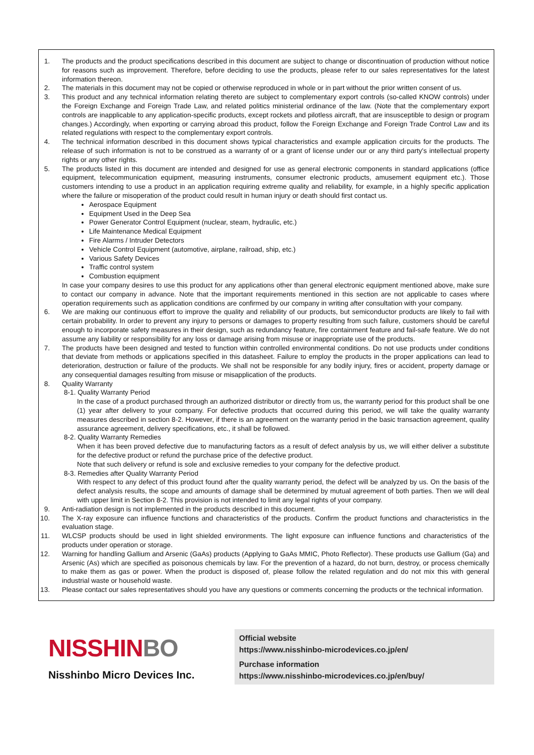1. The products and the product specifications described in this document are subject to change or discontinuation of production without notice for reasons such as improvement. Therefore, before deciding to use the products, please refer to our sales representatives for the latest information thereon.
2. The materials in this document may not be copied or otherwise reproduced in whole or in part without the prior written consent of us.
3. This product and any technical information relating thereto are subject to complementary export controls (so-called KNOW controls) under the Foreign Exchange and Foreign Trade Law, and related politics ministerial ordinance of the law. (Note that the complementary export controls are inapplicable to any application-specific products, except rockets and pilotless aircraft, that are insusceptible to design or program changes.) Accordingly, when exporting or carrying abroad this product, follow the Foreign Exchange and Foreign Trade Control Law and its related regulations with respect to the complementary export controls.
4. The technical information described in this document shows typical characteristics and example application circuits for the products. The release of such information is not to be construed as a warranty of or a grant of license under our or any third party's intellectual property rights or any other rights.
5. The products listed in this document are intended and designed for use as general electronic components in standard applications (office equipment, telecommunication equipment, measuring instruments, consumer electronic products, amusement equipment etc.). Those customers intending to use a product in an application requiring extreme quality and reliability, for example, in a highly specific application where the failure or misoperation of the product could result in human injury or death should first contact us.
Aerospace Equipment
Equipment Used in the Deep Sea
Power Generator Control Equipment (nuclear, steam, hydraulic, etc.)
Life Maintenance Medical Equipment
Fire Alarms / Intruder Detectors
Vehicle Control Equipment (automotive, airplane, railroad, ship, etc.)
Various Safety Devices
Traffic control system
Combustion equipment
In case your company desires to use this product for any applications other than general electronic equipment mentioned above, make sure to contact our company in advance. Note that the important requirements mentioned in this section are not applicable to cases where operation requirements such as application conditions are confirmed by our company in writing after consultation with your company.
6. We are making our continuous effort to improve the quality and reliability of our products, but semiconductor products are likely to fail with certain probability. In order to prevent any injury to persons or damages to property resulting from such failure, customers should be careful enough to incorporate safety measures in their design, such as redundancy feature, fire containment feature and fail-safe feature. We do not assume any liability or responsibility for any loss or damage arising from misuse or inappropriate use of the products.
7. The products have been designed and tested to function within controlled environmental conditions. Do not use products under conditions that deviate from methods or applications specified in this datasheet. Failure to employ the products in the proper applications can lead to deterioration, destruction or failure of the products. We shall not be responsible for any bodily injury, fires or accident, property damage or any consequential damages resulting from misuse or misapplication of the products.
8. Quality Warranty
8-1. Quality Warranty Period
In the case of a product purchased through an authorized distributor or directly from us, the warranty period for this product shall be one (1) year after delivery to your company. For defective products that occurred during this period, we will take the quality warranty measures described in section 8-2. However, if there is an agreement on the warranty period in the basic transaction agreement, quality assurance agreement, delivery specifications, etc., it shall be followed.
8-2. Quality Warranty Remedies
When it has been proved defective due to manufacturing factors as a result of defect analysis by us, we will either deliver a substitute for the defective product or refund the purchase price of the defective product.
Note that such delivery or refund is sole and exclusive remedies to your company for the defective product.
8-3. Remedies after Quality Warranty Period
With respect to any defect of this product found after the quality warranty period, the defect will be analyzed by us. On the basis of the defect analysis results, the scope and amounts of damage shall be determined by mutual agreement of both parties. Then we will deal with upper limit in Section 8-2. This provision is not intended to limit any legal rights of your company.
9. Anti-radiation design is not implemented in the products described in this document.
10. The X-ray exposure can influence functions and characteristics of the products. Confirm the product functions and characteristics in the evaluation stage.
11. WLCSP products should be used in light shielded environments. The light exposure can influence functions and characteristics of the products under operation or storage.
12. Warning for handling Gallium and Arsenic (GaAs) products (Applying to GaAs MMIC, Photo Reflector). These products use Gallium (Ga) and Arsenic (As) which are specified as poisonous chemicals by law. For the prevention of a hazard, do not burn, destroy, or process chemically to make them as gas or power. When the product is disposed of, please follow the related regulation and do not mix this with general industrial waste or household waste.
13. Please contact our sales representatives should you have any questions or comments concerning the products or the technical information.
NISSHINBO
Nisshinbo Micro Devices Inc.
Official website
https://www.nisshinbo-microdevices.co.jp/en/
Purchase information
https://www.nisshinbo-microdevices.co.jp/en/buy/